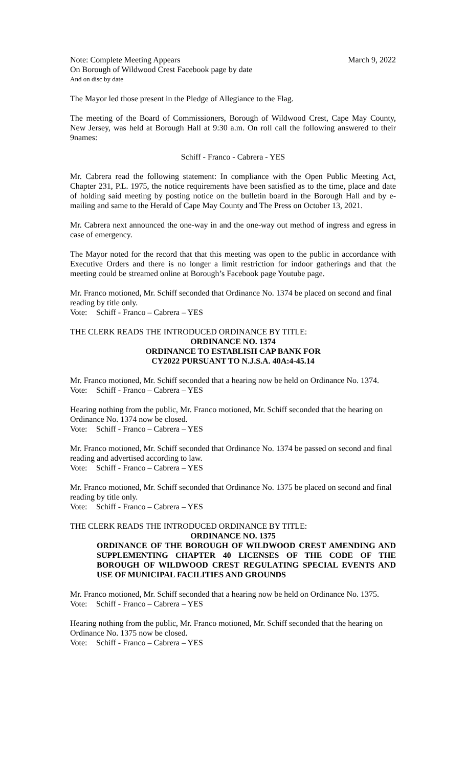Note: Complete Meeting Appears March 9, 2022
On Borough of Wildwood Crest Facebook page by date
And on disc by date
The Mayor led those present in the Pledge of Allegiance to the Flag.
The meeting of the Board of Commissioners, Borough of Wildwood Crest, Cape May County, New Jersey, was held at Borough Hall at 9:30 a.m. On roll call the following answered to their 9names:
Schiff - Franco - Cabrera - YES
Mr. Cabrera read the following statement: In compliance with the Open Public Meeting Act, Chapter 231, P.L. 1975, the notice requirements have been satisfied as to the time, place and date of holding said meeting by posting notice on the bulletin board in the Borough Hall and by e-mailing and same to the Herald of Cape May County and The Press on October 13, 2021.
Mr. Cabrera next announced the one-way in and the one-way out method of ingress and egress in case of emergency.
The Mayor noted for the record that that this meeting was open to the public in accordance with Executive Orders and there is no longer a limit restriction for indoor gatherings and that the meeting could be streamed online at Borough’s Facebook page Youtube page.
Mr. Franco motioned, Mr. Schiff seconded that Ordinance No. 1374 be placed on second and final reading by title only.
Vote: Schiff - Franco – Cabrera – YES
THE CLERK READS THE INTRODUCED ORDINANCE BY TITLE:
ORDINANCE NO. 1374
ORDINANCE TO ESTABLISH CAP BANK FOR
CY2022 PURSUANT TO N.J.S.A. 40A:4-45.14
Mr. Franco motioned, Mr. Schiff seconded that a hearing now be held on Ordinance No. 1374.
Vote: Schiff - Franco – Cabrera – YES
Hearing nothing from the public, Mr. Franco motioned, Mr. Schiff seconded that the hearing on Ordinance No. 1374 now be closed.
Vote: Schiff - Franco – Cabrera – YES
Mr. Franco motioned, Mr. Schiff seconded that Ordinance No. 1374 be passed on second and final reading and advertised according to law.
Vote: Schiff - Franco – Cabrera – YES
Mr. Franco motioned, Mr. Schiff seconded that Ordinance No. 1375 be placed on second and final reading by title only.
Vote: Schiff - Franco – Cabrera – YES
THE CLERK READS THE INTRODUCED ORDINANCE BY TITLE:
ORDINANCE NO. 1375
ORDINANCE OF THE BOROUGH OF WILDWOOD CREST AMENDING AND SUPPLEMENTING CHAPTER 40 LICENSES OF THE CODE OF THE BOROUGH OF WILDWOOD CREST REGULATING SPECIAL EVENTS AND USE OF MUNICIPAL FACILITIES AND GROUNDS
Mr. Franco motioned, Mr. Schiff seconded that a hearing now be held on Ordinance No. 1375.
Vote: Schiff - Franco – Cabrera – YES
Hearing nothing from the public, Mr. Franco motioned, Mr. Schiff seconded that the hearing on Ordinance No. 1375 now be closed.
Vote: Schiff - Franco – Cabrera – YES